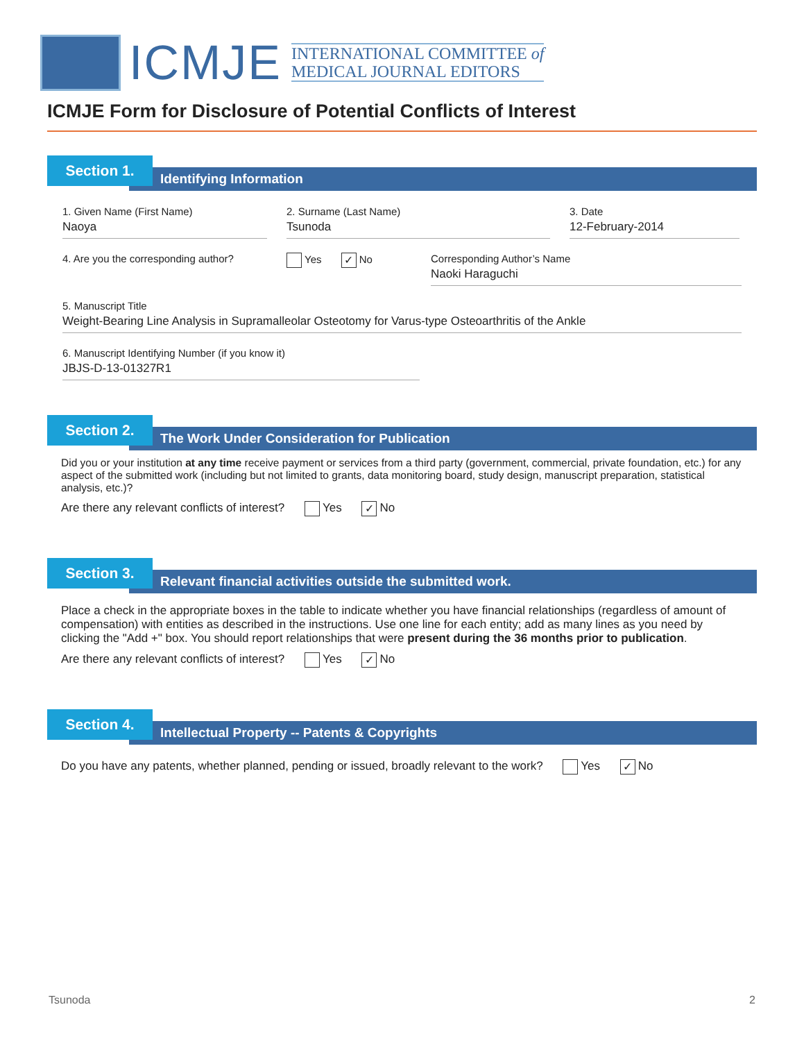ICMJE
INTERNATIONAL COMMITTEE of
MEDICAL JOURNAL EDITORS
ICMJE Form for Disclosure of Potential Conflicts of Interest
Section 1.
Identifying Information
1. Given Name (First Name)
Naoya
2. Surname (Last Name)
Tsunoda
3. Date
12-February-2014
4. Are you the corresponding author?
Yes ✓ No Corresponding Author’s Name
Naoki Haraguchi
5. Manuscript Title
Weight-Bearing Line Analysis in Supramalleolar Osteotomy for Varus-type Osteoarthritis of the Ankle
6. Manuscript Identifying Number (if you know it)
JBJS-D-13-01327R1
Section 2.
The Work Under Consideration for Publication
Did you or your institution at any time receive payment or services from a third party (government, commercial, private foundation, etc.) for any aspect of the submitted work (including but not limited to grants, data monitoring board, study design, manuscript preparation, statistical analysis, etc.)?
Are there any relevant conflicts of interest? Yes ✓ No
Section 3.
Relevant financial activities outside the submitted work.
Place a check in the appropriate boxes in the table to indicate whether you have financial relationships (regardless of amount of compensation) with entities as described in the instructions. Use one line for each entity; add as many lines as you need by clicking the "Add +" box. You should report relationships that were present during the 36 months prior to publication.
Are there any relevant conflicts of interest? Yes ✓ No
Section 4.
Intellectual Property -- Patents & Copyrights
Do you have any patents, whether planned, pending or issued, broadly relevant to the work? Yes ✓ No
Tsunoda 2